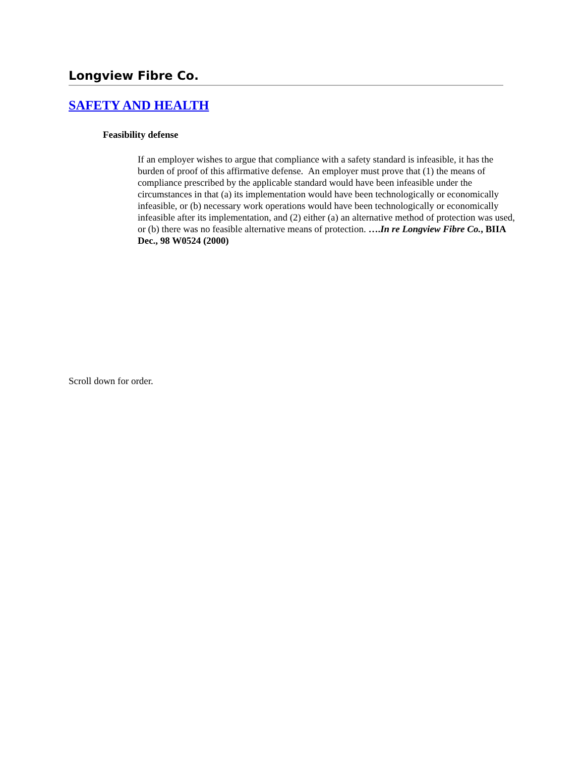Longview Fibre Co.
SAFETY AND HEALTH
Feasibility defense
If an employer wishes to argue that compliance with a safety standard is infeasible, it has the burden of proof of this affirmative defense. An employer must prove that (1) the means of compliance prescribed by the applicable standard would have been infeasible under the circumstances in that (a) its implementation would have been technologically or economically infeasible, or (b) necessary work operations would have been technologically or economically infeasible after its implementation, and (2) either (a) an alternative method of protection was used, or (b) there was no feasible alternative means of protection. ….In re Longview Fibre Co., BIIA Dec., 98 W0524 (2000)
Scroll down for order.